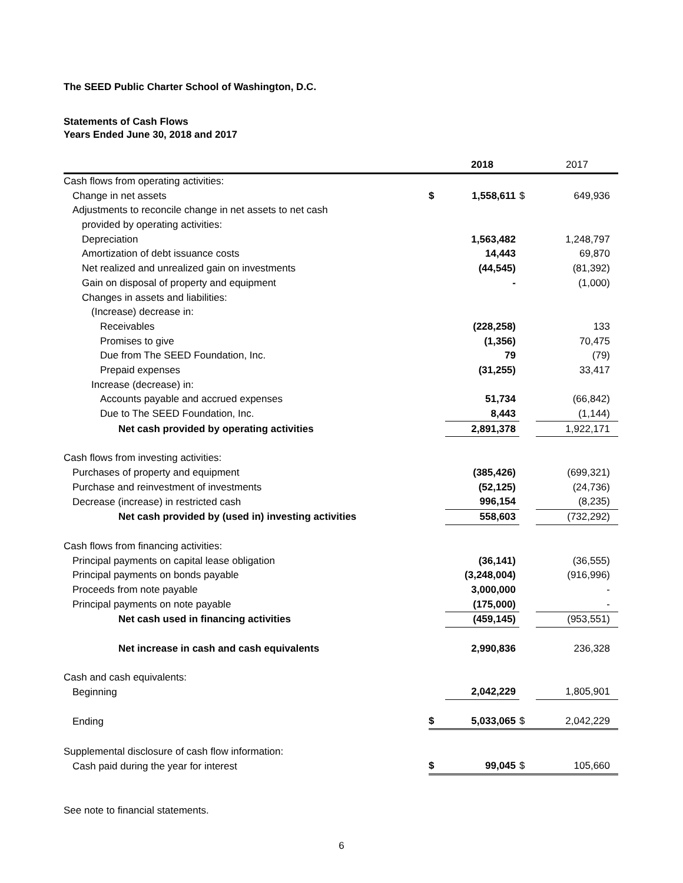The SEED Public Charter School of Washington, D.C.
Statements of Cash Flows
Years Ended June 30, 2018 and 2017
| | | 2018 | | 2017 |
| --- | --- | --- | --- | --- |
| Cash flows from operating activities: | | | | |
| Change in net assets | $ | 1,558,611 | $ | 649,936 |
| Adjustments to reconcile change in net assets to net cash | | | | |
| provided by operating activities: | | | | |
| Depreciation | | 1,563,482 | | 1,248,797 |
| Amortization of debt issuance costs | | 14,443 | | 69,870 |
| Net realized and unrealized gain on investments | | (44,545) | | (81,392) |
| Gain on disposal of property and equipment | | - | | (1,000) |
| Changes in assets and liabilities: | | | | |
| (Increase) decrease in: | | | | |
| Receivables | | (228,258) | | 133 |
| Promises to give | | (1,356) | | 70,475 |
| Due from The SEED Foundation, Inc. | | 79 | | (79) |
| Prepaid expenses | | (31,255) | | 33,417 |
| Increase (decrease) in: | | | | |
| Accounts payable and accrued expenses | | 51,734 | | (66,842) |
| Due to The SEED Foundation, Inc. | | 8,443 | | (1,144) |
| Net cash provided by operating activities | | 2,891,378 | | 1,922,171 |
| Cash flows from investing activities: | | | | |
| Purchases of property and equipment | | (385,426) | | (699,321) |
| Purchase and reinvestment of investments | | (52,125) | | (24,736) |
| Decrease (increase) in restricted cash | | 996,154 | | (8,235) |
| Net cash provided by (used in) investing activities | | 558,603 | | (732,292) |
| Cash flows from financing activities: | | | | |
| Principal payments on capital lease obligation | | (36,141) | | (36,555) |
| Principal payments on bonds payable | | (3,248,004) | | (916,996) |
| Proceeds from note payable | | 3,000,000 | | - |
| Principal payments on note payable | | (175,000) | | - |
| Net cash used in financing activities | | (459,145) | | (953,551) |
| Net increase in cash and cash equivalents | | 2,990,836 | | 236,328 |
| Cash and cash equivalents: | | | | |
| Beginning | | 2,042,229 | | 1,805,901 |
| Ending | $ | 5,033,065 | $ | 2,042,229 |
| Supplemental disclosure of cash flow information: | | | | |
| Cash paid during the year for interest | $ | 99,045 | $ | 105,660 |
See note to financial statements.
6